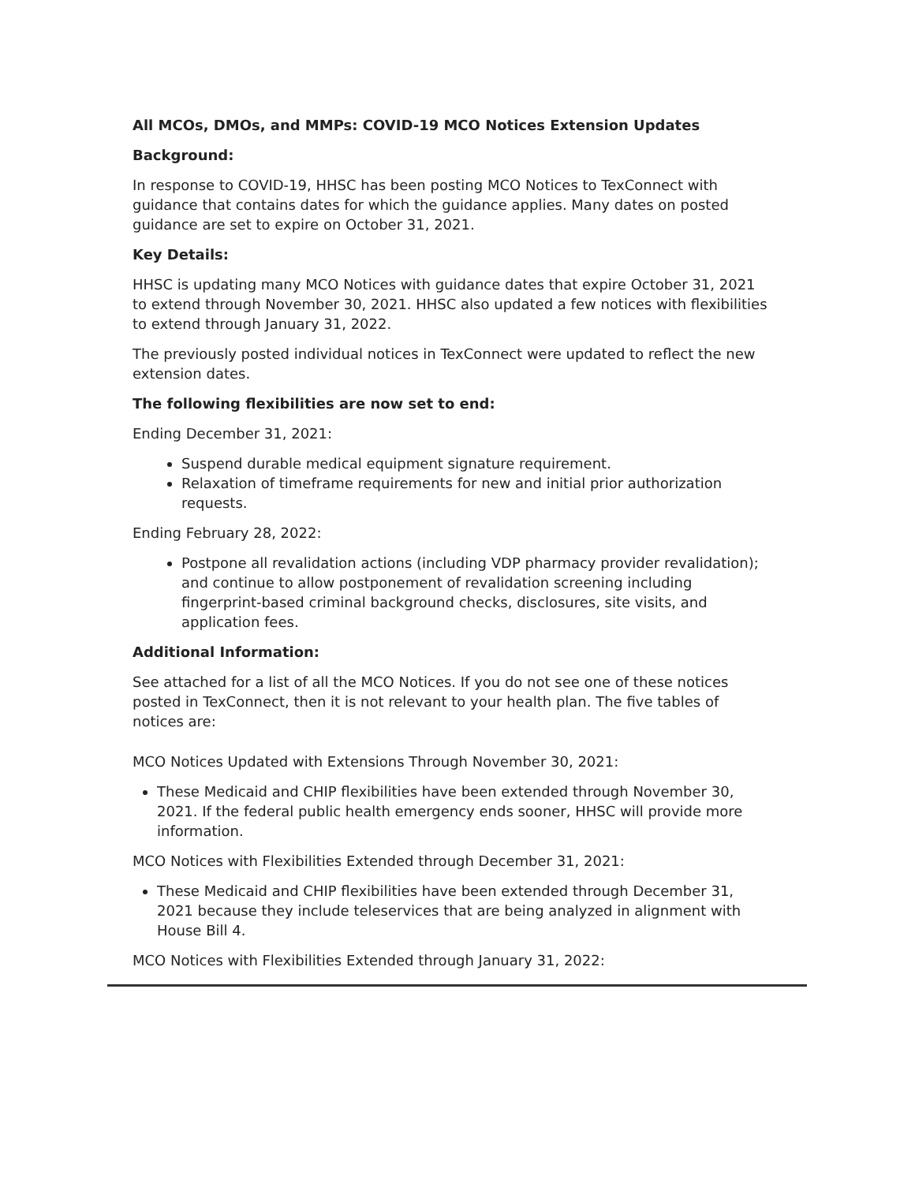All MCOs, DMOs, and MMPs: COVID-19 MCO Notices Extension Updates
Background:
In response to COVID-19, HHSC has been posting MCO Notices to TexConnect with guidance that contains dates for which the guidance applies. Many dates on posted guidance are set to expire on October 31, 2021.
Key Details:
HHSC is updating many MCO Notices with guidance dates that expire October 31, 2021 to extend through November 30, 2021. HHSC also updated a few notices with flexibilities to extend through January 31, 2022.
The previously posted individual notices in TexConnect were updated to reflect the new extension dates.
The following flexibilities are now set to end:
Ending December 31, 2021:
Suspend durable medical equipment signature requirement.
Relaxation of timeframe requirements for new and initial prior authorization requests.
Ending February 28, 2022:
Postpone all revalidation actions (including VDP pharmacy provider revalidation); and continue to allow postponement of revalidation screening including fingerprint-based criminal background checks, disclosures, site visits, and application fees.
Additional Information:
See attached for a list of all the MCO Notices. If you do not see one of these notices posted in TexConnect, then it is not relevant to your health plan. The five tables of notices are:
MCO Notices Updated with Extensions Through November 30, 2021:
These Medicaid and CHIP flexibilities have been extended through November 30, 2021. If the federal public health emergency ends sooner, HHSC will provide more information.
MCO Notices with Flexibilities Extended through December 31, 2021:
These Medicaid and CHIP flexibilities have been extended through December 31, 2021 because they include teleservices that are being analyzed in alignment with House Bill 4.
MCO Notices with Flexibilities Extended through January 31, 2022: